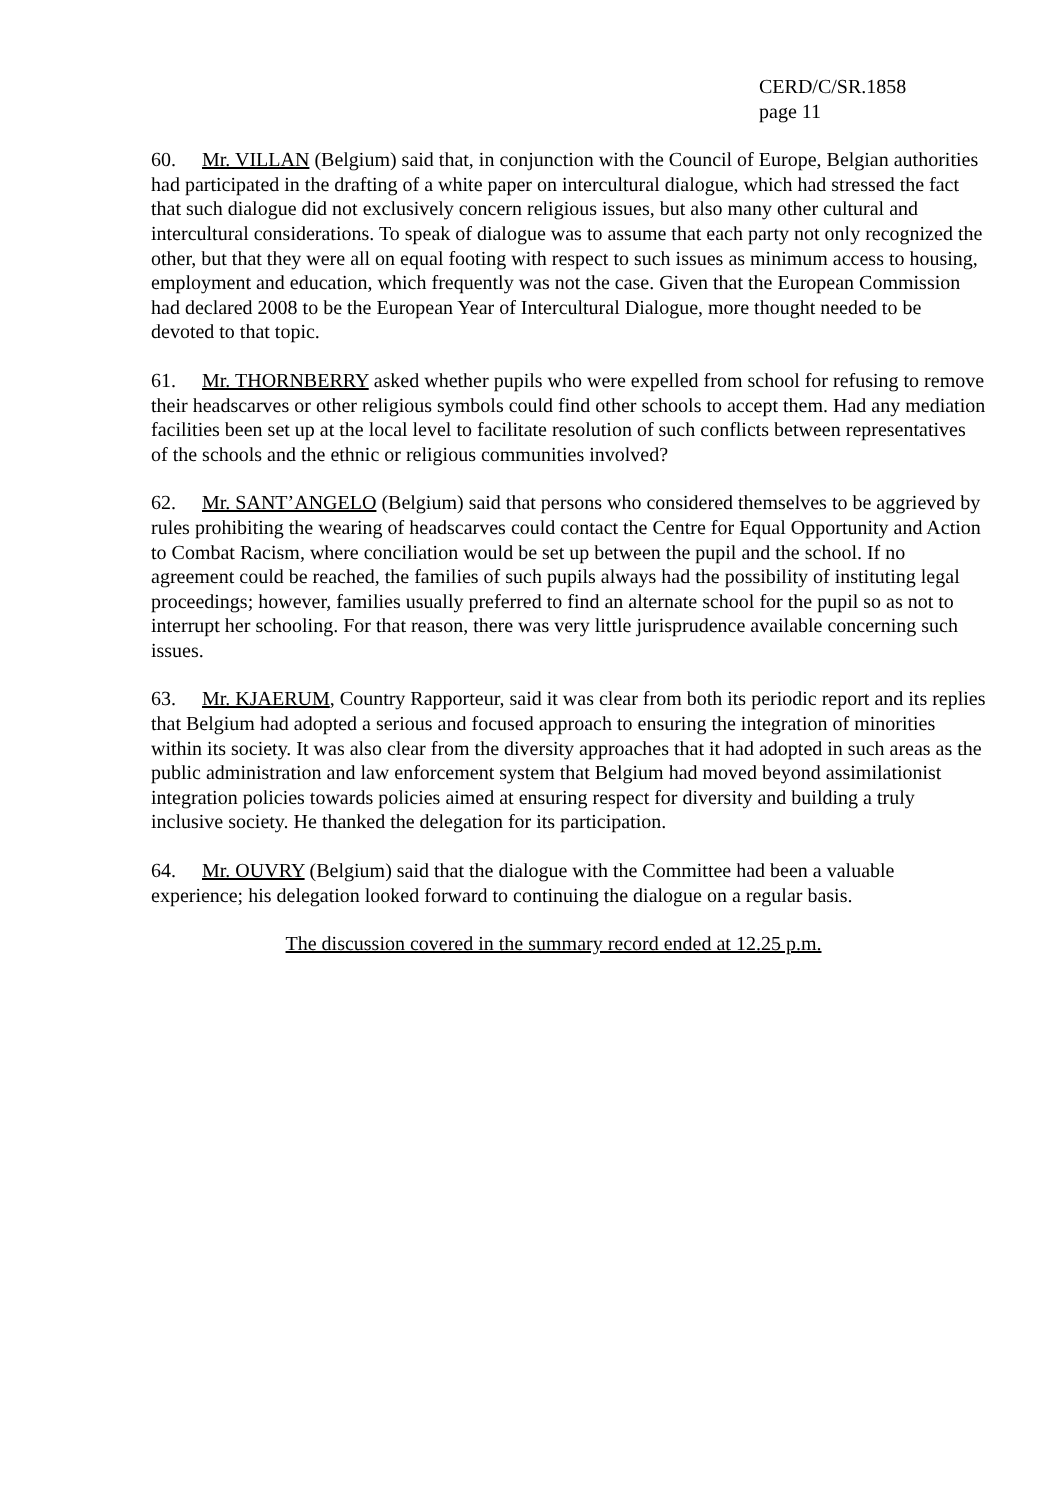CERD/C/SR.1858
page 11
60. Mr. VILLAN (Belgium) said that, in conjunction with the Council of Europe, Belgian authorities had participated in the drafting of a white paper on intercultural dialogue, which had stressed the fact that such dialogue did not exclusively concern religious issues, but also many other cultural and intercultural considerations. To speak of dialogue was to assume that each party not only recognized the other, but that they were all on equal footing with respect to such issues as minimum access to housing, employment and education, which frequently was not the case. Given that the European Commission had declared 2008 to be the European Year of Intercultural Dialogue, more thought needed to be devoted to that topic.
61. Mr. THORNBERRY asked whether pupils who were expelled from school for refusing to remove their headscarves or other religious symbols could find other schools to accept them. Had any mediation facilities been set up at the local level to facilitate resolution of such conflicts between representatives of the schools and the ethnic or religious communities involved?
62. Mr. SANT’ANGELO (Belgium) said that persons who considered themselves to be aggrieved by rules prohibiting the wearing of headscarves could contact the Centre for Equal Opportunity and Action to Combat Racism, where conciliation would be set up between the pupil and the school. If no agreement could be reached, the families of such pupils always had the possibility of instituting legal proceedings; however, families usually preferred to find an alternate school for the pupil so as not to interrupt her schooling. For that reason, there was very little jurisprudence available concerning such issues.
63. Mr. KJAERUM, Country Rapporteur, said it was clear from both its periodic report and its replies that Belgium had adopted a serious and focused approach to ensuring the integration of minorities within its society. It was also clear from the diversity approaches that it had adopted in such areas as the public administration and law enforcement system that Belgium had moved beyond assimilationist integration policies towards policies aimed at ensuring respect for diversity and building a truly inclusive society. He thanked the delegation for its participation.
64. Mr. OUVRY (Belgium) said that the dialogue with the Committee had been a valuable experience; his delegation looked forward to continuing the dialogue on a regular basis.
The discussion covered in the summary record ended at 12.25 p.m.